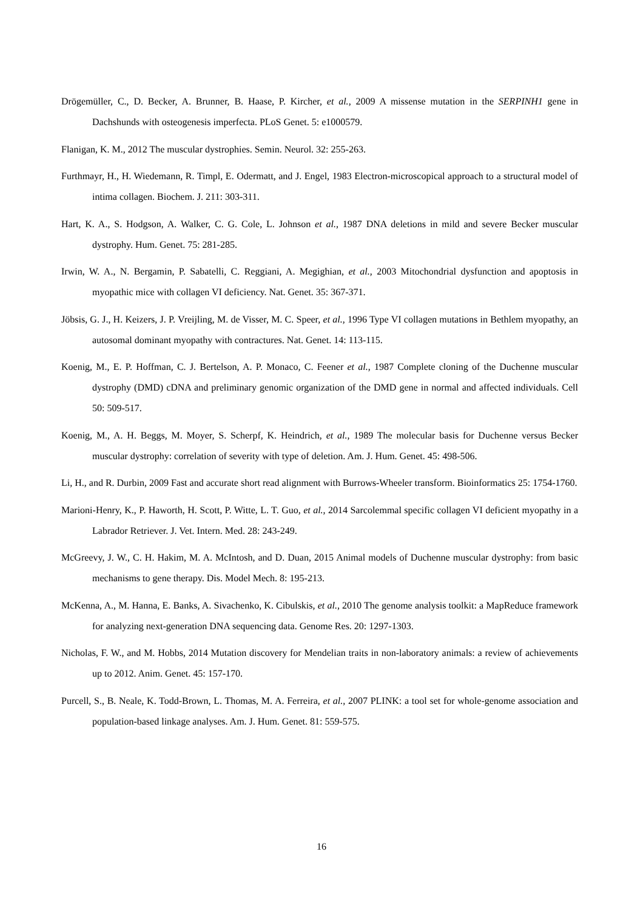Drögemüller, C., D. Becker, A. Brunner, B. Haase, P. Kircher, et al., 2009 A missense mutation in the SERPINH1 gene in Dachshunds with osteogenesis imperfecta. PLoS Genet. 5: e1000579.
Flanigan, K. M., 2012 The muscular dystrophies. Semin. Neurol. 32: 255-263.
Furthmayr, H., H. Wiedemann, R. Timpl, E. Odermatt, and J. Engel, 1983 Electron-microscopical approach to a structural model of intima collagen. Biochem. J. 211: 303-311.
Hart, K. A., S. Hodgson, A. Walker, C. G. Cole, L. Johnson et al., 1987 DNA deletions in mild and severe Becker muscular dystrophy. Hum. Genet. 75: 281-285.
Irwin, W. A., N. Bergamin, P. Sabatelli, C. Reggiani, A. Megighian, et al., 2003 Mitochondrial dysfunction and apoptosis in myopathic mice with collagen VI deficiency. Nat. Genet. 35: 367-371.
Jöbsis, G. J., H. Keizers, J. P. Vreijling, M. de Visser, M. C. Speer, et al., 1996 Type VI collagen mutations in Bethlem myopathy, an autosomal dominant myopathy with contractures. Nat. Genet. 14: 113-115.
Koenig, M., E. P. Hoffman, C. J. Bertelson, A. P. Monaco, C. Feener et al., 1987 Complete cloning of the Duchenne muscular dystrophy (DMD) cDNA and preliminary genomic organization of the DMD gene in normal and affected individuals. Cell 50: 509-517.
Koenig, M., A. H. Beggs, M. Moyer, S. Scherpf, K. Heindrich, et al., 1989 The molecular basis for Duchenne versus Becker muscular dystrophy: correlation of severity with type of deletion. Am. J. Hum. Genet. 45: 498-506.
Li, H., and R. Durbin, 2009 Fast and accurate short read alignment with Burrows-Wheeler transform. Bioinformatics 25: 1754-1760.
Marioni-Henry, K., P. Haworth, H. Scott, P. Witte, L. T. Guo, et al., 2014 Sarcolemmal specific collagen VI deficient myopathy in a Labrador Retriever. J. Vet. Intern. Med. 28: 243-249.
McGreevy, J. W., C. H. Hakim, M. A. McIntosh, and D. Duan, 2015 Animal models of Duchenne muscular dystrophy: from basic mechanisms to gene therapy. Dis. Model Mech. 8: 195-213.
McKenna, A., M. Hanna, E. Banks, A. Sivachenko, K. Cibulskis, et al., 2010 The genome analysis toolkit: a MapReduce framework for analyzing next-generation DNA sequencing data. Genome Res. 20: 1297-1303.
Nicholas, F. W., and M. Hobbs, 2014 Mutation discovery for Mendelian traits in non-laboratory animals: a review of achievements up to 2012. Anim. Genet. 45: 157-170.
Purcell, S., B. Neale, K. Todd-Brown, L. Thomas, M. A. Ferreira, et al., 2007 PLINK: a tool set for whole-genome association and population-based linkage analyses. Am. J. Hum. Genet. 81: 559-575.
16